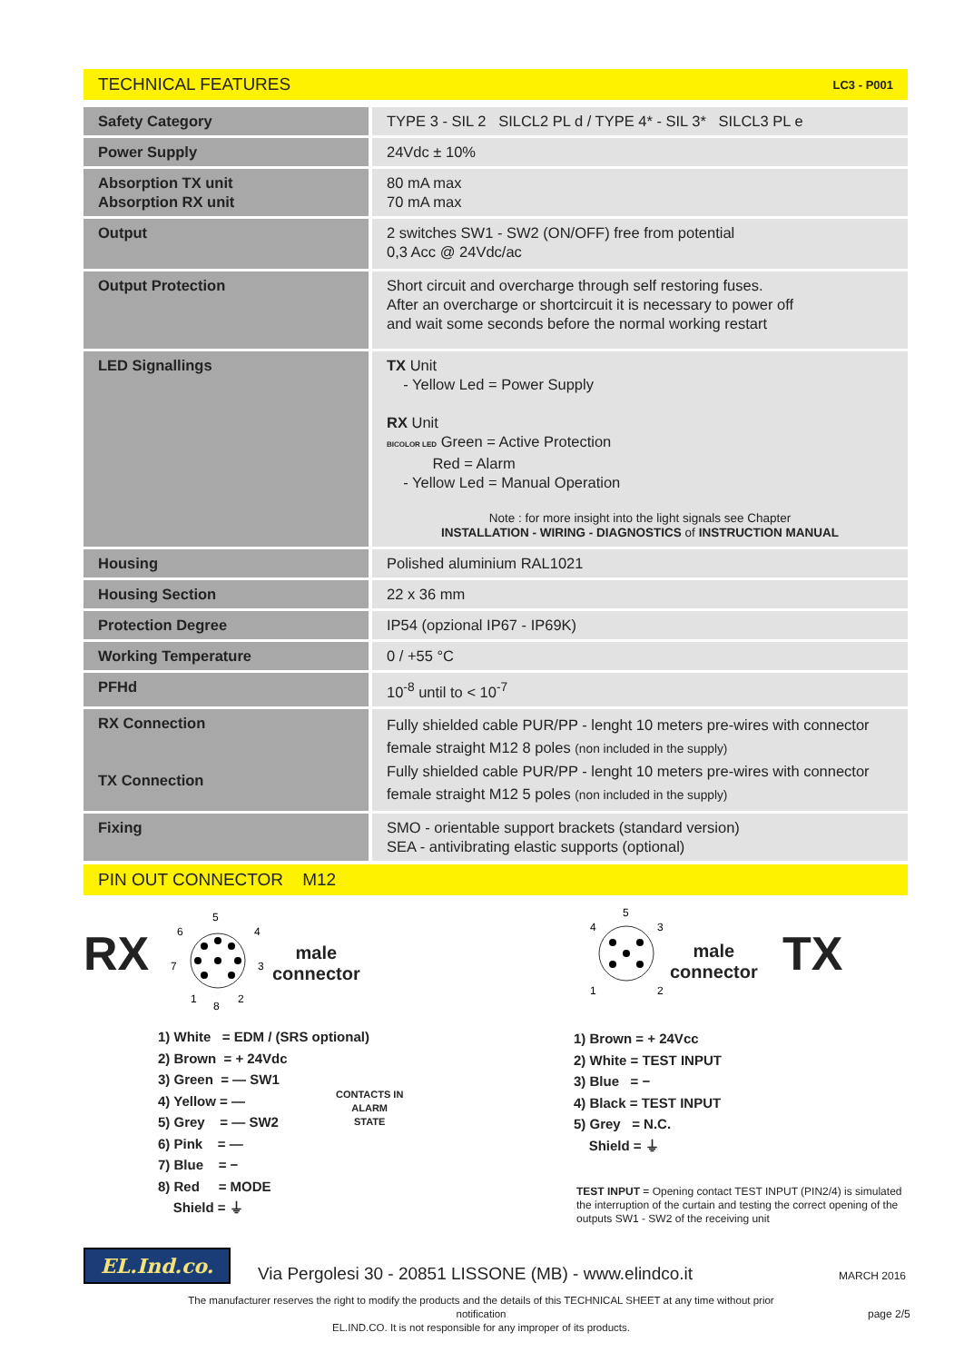TECHNICAL FEATURES LC3 - P001
| Safety Category | TYPE 3 - SIL 2 SILCL2 PL d / TYPE 4* - SIL 3* SILCL3 PL e |
| Power Supply | 24Vdc ± 10% |
| Absorption TX unit Absorption RX unit | 80 mA max 70 mA max |
| Output | 2 switches SW1 - SW2 (ON/OFF) free from potential 0,3 Acc @ 24Vdc/ac |
| Output Protection | Short circuit and overcharge through self restoring fuses. After an overcharge or shortcircuit it is necessary to power off and wait some seconds before the normal working restart |
| LED Signallings | TX Unit - Yellow Led = Power Supply RX Unit BICOLOR LED Green = Active Protection Red = Alarm - Yellow Led = Manual Operation Note : for more insight into the light signals see Chapter INSTALLATION - WIRING - DIAGNOSTICS of INSTRUCTION MANUAL |
| Housing | Polished aluminium RAL1021 |
| Housing Section | 22 x 36 mm |
| Protection Degree | IP54 (opzional IP67 - IP69K) |
| Working Temperature | 0 / +55 °C |
| PFHd | 10<sup>-8</sup> until to < 10<sup>-7</sup> |
| RX Connection TX Connection | Fully shielded cable PUR/PP - lenght 10 meters pre-wires with connector female straight M12 8 poles (non included in the supply) Fully shielded cable PUR/PP - lenght 10 meters pre-wires with connector female straight M12 5 poles (non included in the supply) |
| Fixing | SMO - orientable support brackets (standard version) SEA - antivibrating elastic supports (optional) |
PIN OUT CONNECTOR M12
RX
5
6
4
7
3
1
8
2
male
connector
1) White = EDM / (SRS optional)
2) Brown = + 24Vdc
3) Green = — SW1
4) Yellow = —
5) Grey = — SW2
6) Pink = —
7) Blue = −
8) Red = MODE
Shield = ⏚
CONTACTS IN
ALARM
STATE
5
4
3
1
2
male
connector
TX
1) Brown = + 24Vcc
2) White = TEST INPUT
3) Blue = −
4) Black = TEST INPUT
5) Grey = N.C.
Shield = ⏚
TEST INPUT = Opening contact TEST INPUT (PIN2/4) is simulated the interruption of the curtain and testing the correct opening of the outputs SW1 - SW2 of the receiving unit
EL.Ind.co.
Via Pergolesi 30 - 20851 LISSONE (MB) - www.elindco.it
MARCH 2016
The manufacturer reserves the right to modify the products and the details of this TECHNICAL SHEET at any time without prior notification
EL.IND.CO. It is not responsible for any improper of its products.
page 2/5